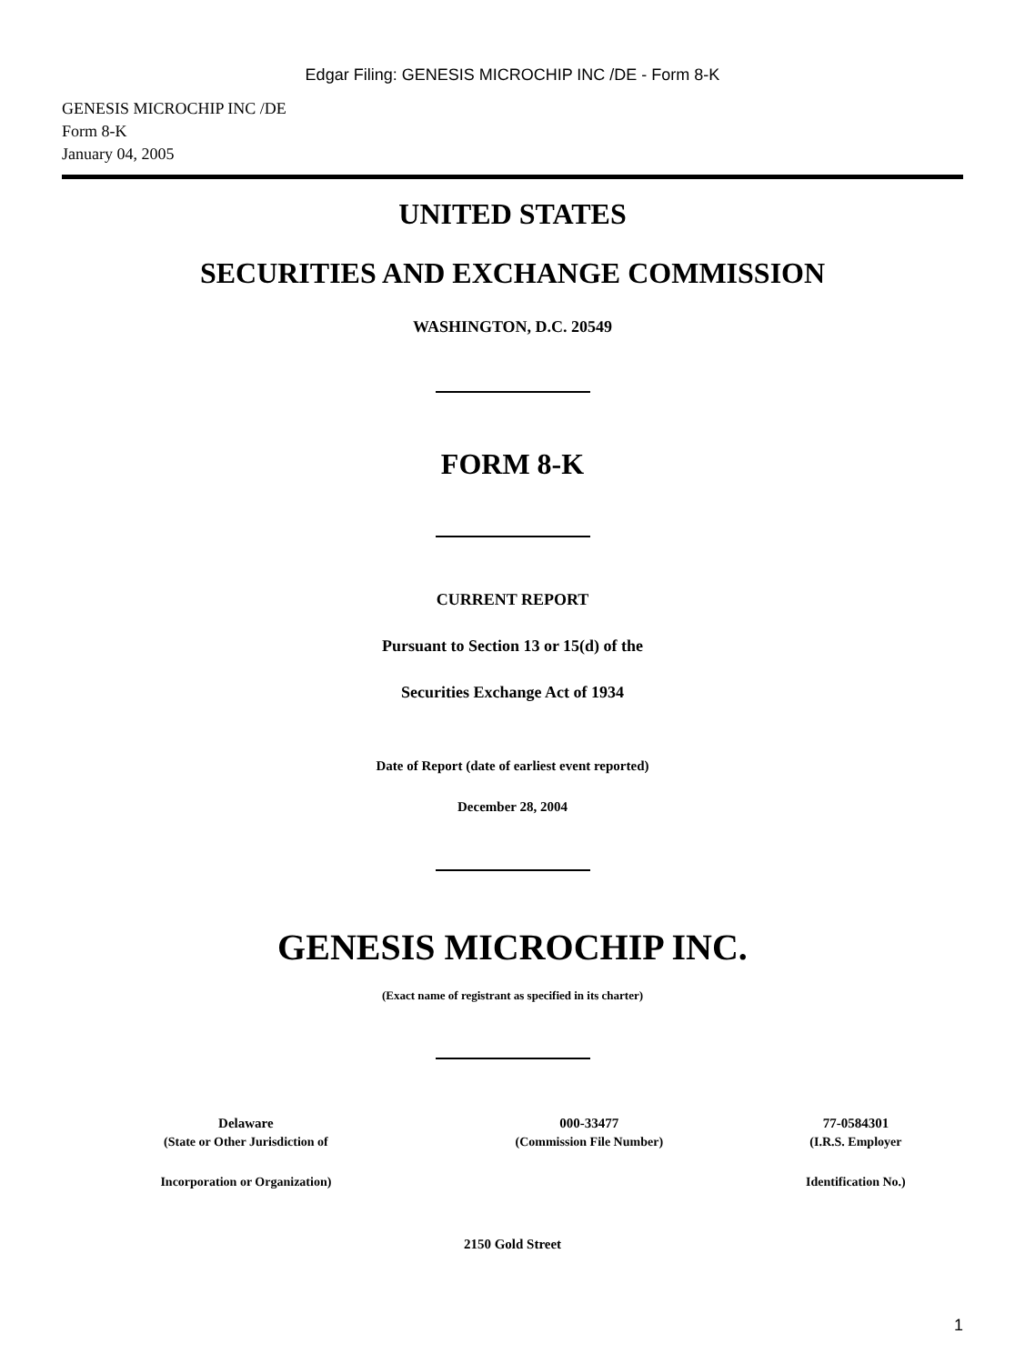Edgar Filing: GENESIS MICROCHIP INC /DE - Form 8-K
GENESIS MICROCHIP INC /DE
Form 8-K
January 04, 2005
UNITED STATES
SECURITIES AND EXCHANGE COMMISSION
WASHINGTON, D.C. 20549
FORM 8-K
CURRENT REPORT
Pursuant to Section 13 or 15(d) of the
Securities Exchange Act of 1934
Date of Report (date of earliest event reported)
December 28, 2004
GENESIS MICROCHIP INC.
(Exact name of registrant as specified in its charter)
| Delaware | 000-33477 | 77-0584301 |
| (State or Other Jurisdiction of | (Commission File Number) | (I.R.S. Employer |
| Incorporation or Organization) | | Identification No.) |
2150 Gold Street
1